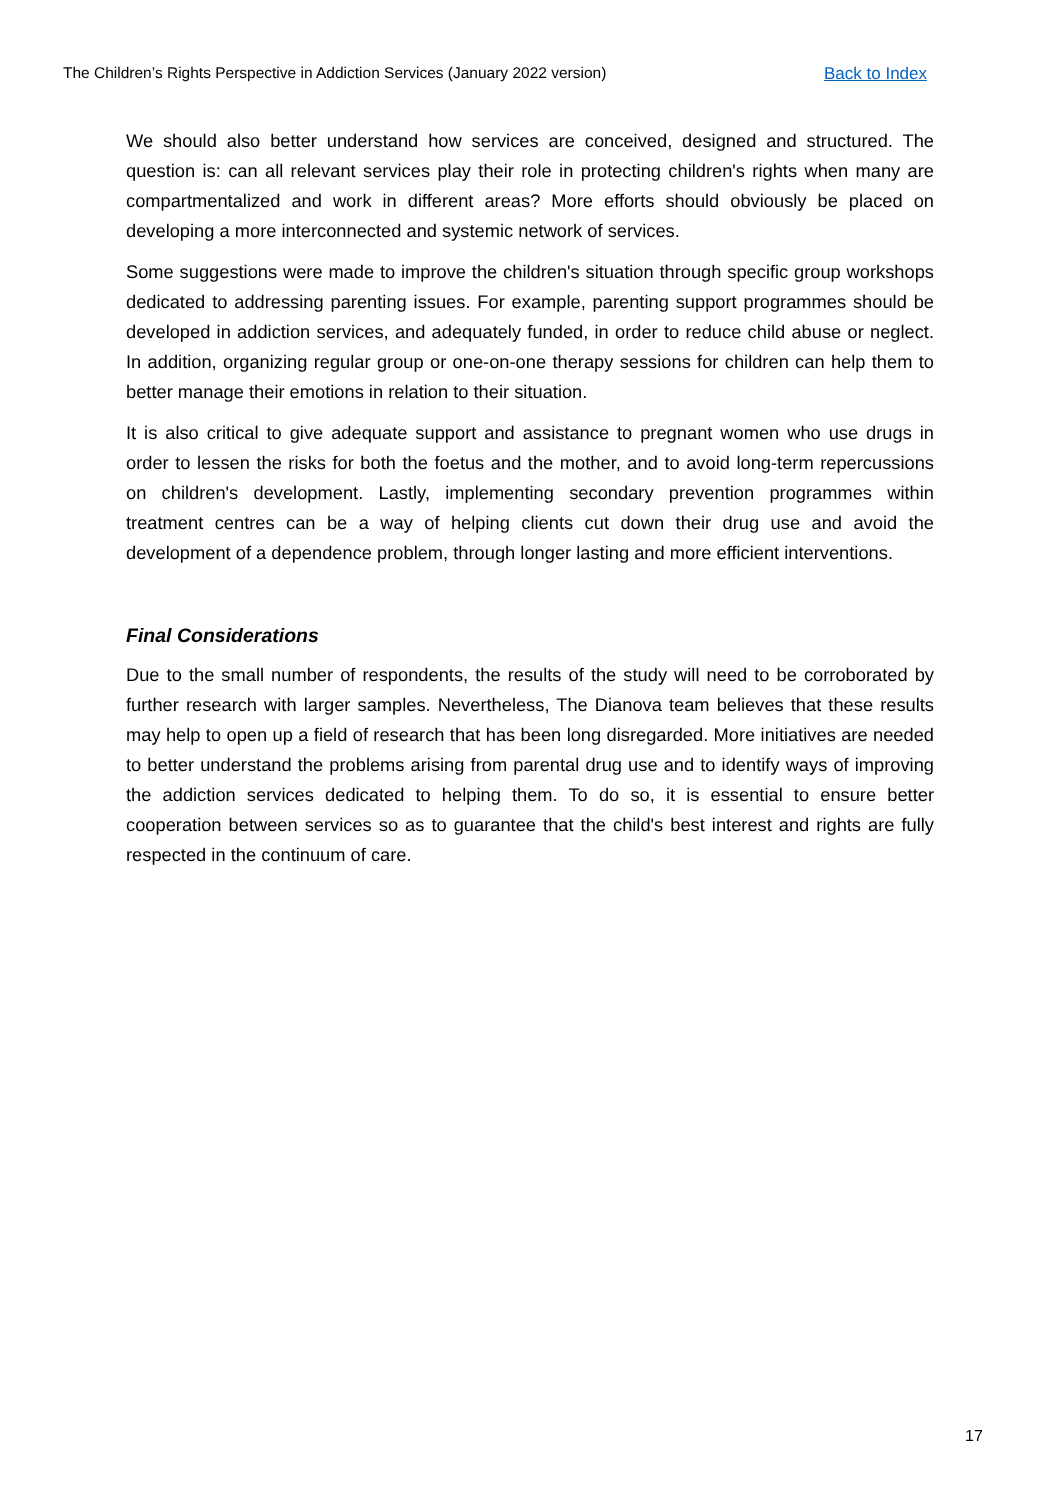The Children’s Rights Perspective in Addiction Services (January 2022 version) Back to Index
We should also better understand how services are conceived, designed and structured. The question is: can all relevant services play their role in protecting children's rights when many are compartmentalized and work in different areas? More efforts should obviously be placed on developing a more interconnected and systemic network of services.
Some suggestions were made to improve the children's situation through specific group workshops dedicated to addressing parenting issues. For example, parenting support programmes should be developed in addiction services, and adequately funded, in order to reduce child abuse or neglect. In addition, organizing regular group or one-on-one therapy sessions for children can help them to better manage their emotions in relation to their situation.
It is also critical to give adequate support and assistance to pregnant women who use drugs in order to lessen the risks for both the foetus and the mother, and to avoid long-term repercussions on children's development. Lastly, implementing secondary prevention programmes within treatment centres can be a way of helping clients cut down their drug use and avoid the development of a dependence problem, through longer lasting and more efficient interventions.
Final Considerations
Due to the small number of respondents, the results of the study will need to be corroborated by further research with larger samples. Nevertheless, The Dianova team believes that these results may help to open up a field of research that has been long disregarded. More initiatives are needed to better understand the problems arising from parental drug use and to identify ways of improving the addiction services dedicated to helping them. To do so, it is essential to ensure better cooperation between services so as to guarantee that the child's best interest and rights are fully respected in the continuum of care.
17